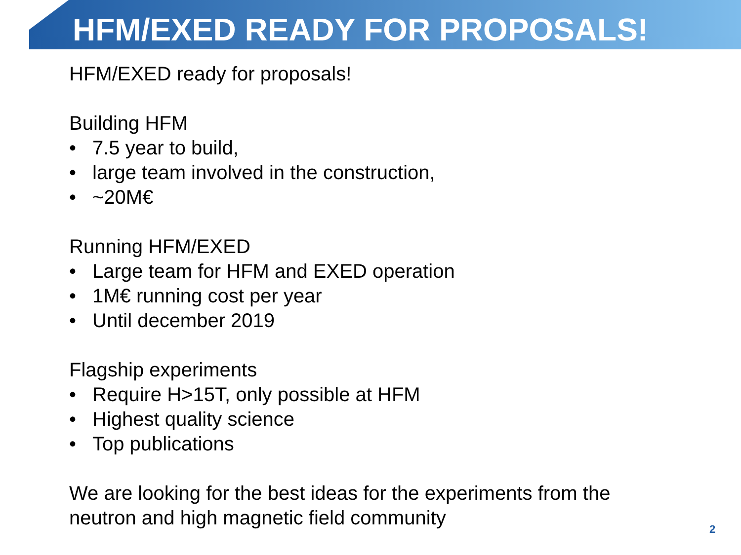HFM/EXED READY FOR PROPOSALS!
HFM/EXED ready for proposals!
Building HFM
• 7.5 year to build,
• large team involved in the construction,
• ~20M€
Running HFM/EXED
• Large team for HFM and EXED operation
• 1M€ running cost per year
• Until december 2019
Flagship experiments
• Require H>15T, only possible at HFM
• Highest quality science
• Top publications
We are looking for the best ideas for the experiments from the
neutron and high magnetic field community
2